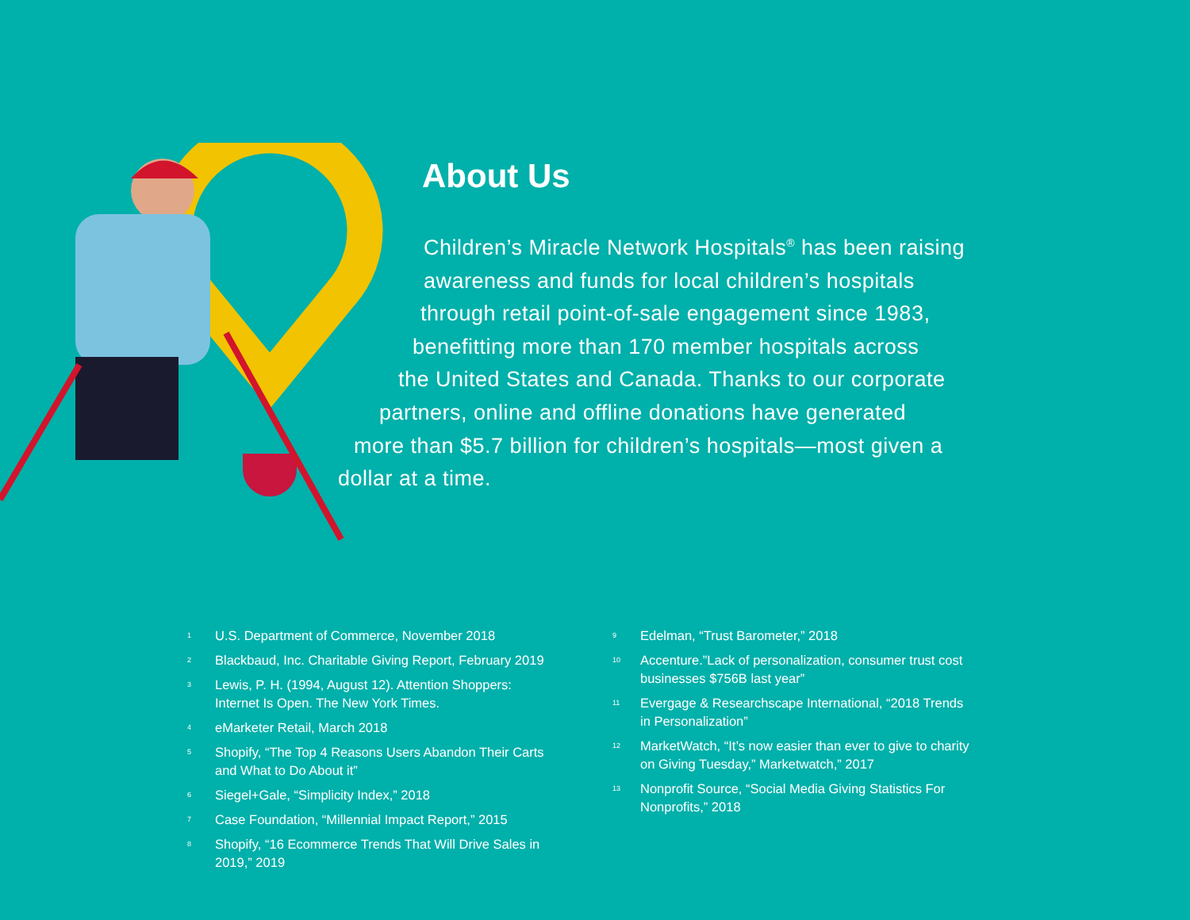About Us
Children’s Miracle Network Hospitals<sup>®</sup> has been raising
awareness and funds for local children’s hospitals
through retail point-of-sale engagement since 1983,
benefitting more than 170 member hospitals across
the United States and Canada. Thanks to our corporate
partners, online and offline donations have generated
more than $5.7 billion for children’s hospitals—most given a
dollar at a time.
<sup>1</sup>
U.S. Department of Commerce, November 2018
<sup>2</sup>
Blackbaud, Inc. Charitable Giving Report, February 2019
<sup>3</sup>
Lewis, P. H. (1994, August 12). Attention Shoppers:
Internet Is Open. The New York Times.
<sup>4</sup>
eMarketer Retail, March 2018
<sup>5</sup>
Shopify, “The Top 4 Reasons Users Abandon Their Carts
and What to Do About it”
<sup>6</sup>
Siegel+Gale, “Simplicity Index,” 2018
<sup>7</sup>
Case Foundation, “Millennial Impact Report,” 2015
<sup>8</sup>
Shopify, “16 Ecommerce Trends That Will Drive Sales in
2019,” 2019
<sup>9</sup>
Edelman, “Trust Barometer,” 2018
<sup>10</sup>
Accenture.”Lack of personalization, consumer trust cost
businesses $756B last year”
<sup>11</sup>
Evergage & Researchscape International, “2018 Trends
in Personalization”
<sup>12</sup>
MarketWatch, “It’s now easier than ever to give to charity
on Giving Tuesday,” Marketwatch,” 2017
<sup>13</sup>
Nonprofit Source, “Social Media Giving Statistics For
Nonprofits,” 2018